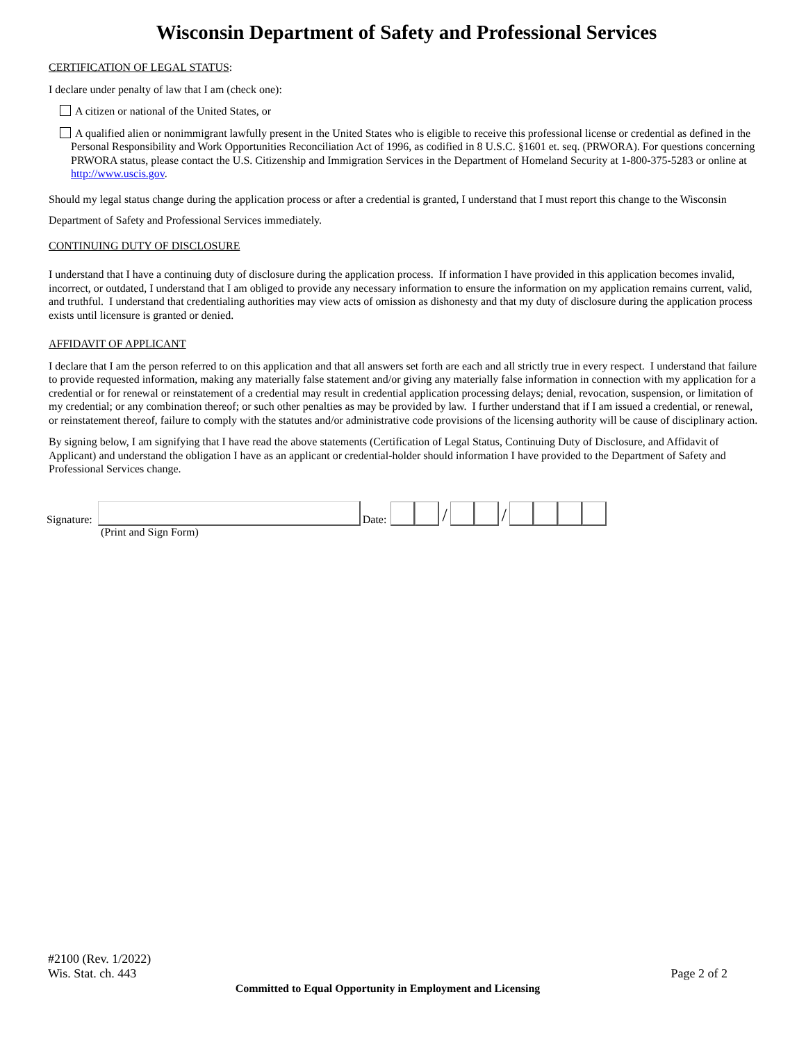Wisconsin Department of Safety and Professional Services
CERTIFICATION OF LEGAL STATUS:
I declare under penalty of law that I am (check one):
A citizen or national of the United States, or
A qualified alien or nonimmigrant lawfully present in the United States who is eligible to receive this professional license or credential as defined in the Personal Responsibility and Work Opportunities Reconciliation Act of 1996, as codified in 8 U.S.C. §1601 et. seq. (PRWORA). For questions concerning PRWORA status, please contact the U.S. Citizenship and Immigration Services in the Department of Homeland Security at 1-800-375-5283 or online at http://www.uscis.gov.
Should my legal status change during the application process or after a credential is granted, I understand that I must report this change to the Wisconsin Department of Safety and Professional Services immediately.
CONTINUING DUTY OF DISCLOSURE
I understand that I have a continuing duty of disclosure during the application process. If information I have provided in this application becomes invalid, incorrect, or outdated, I understand that I am obliged to provide any necessary information to ensure the information on my application remains current, valid, and truthful. I understand that credentialing authorities may view acts of omission as dishonesty and that my duty of disclosure during the application process exists until licensure is granted or denied.
AFFIDAVIT OF APPLICANT
I declare that I am the person referred to on this application and that all answers set forth are each and all strictly true in every respect. I understand that failure to provide requested information, making any materially false statement and/or giving any materially false information in connection with my application for a credential or for renewal or reinstatement of a credential may result in credential application processing delays; denial, revocation, suspension, or limitation of my credential; or any combination thereof; or such other penalties as may be provided by law. I further understand that if I am issued a credential, or renewal, or reinstatement thereof, failure to comply with the statutes and/or administrative code provisions of the licensing authority will be cause of disciplinary action.
By signing below, I am signifying that I have read the above statements (Certification of Legal Status, Continuing Duty of Disclosure, and Affidavit of Applicant) and understand the obligation I have as an applicant or credential-holder should information I have provided to the Department of Safety and Professional Services change.
Signature: Date: / /
(Print and Sign Form)
#2100 (Rev. 1/2022)
Wis. Stat. ch. 443 Page 2 of 2
Committed to Equal Opportunity in Employment and Licensing